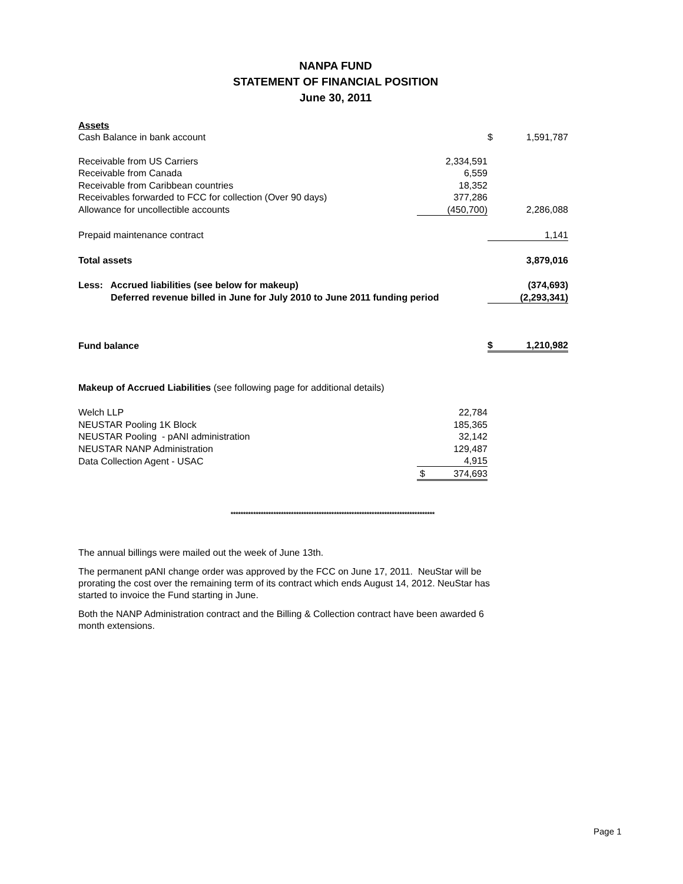NANPA FUND
STATEMENT OF FINANCIAL POSITION
June 30, 2011
| Assets | | | |
| Cash Balance in bank account | | $ | 1,591,787 |
| Receivable from US Carriers | 2,334,591 | | |
| Receivable from Canada | 6,559 | | |
| Receivable from Caribbean countries | 18,352 | | |
| Receivables forwarded to FCC for collection (Over 90 days) | 377,286 | | |
| Allowance for uncollectible accounts | (450,700) | | 2,286,088 |
| Prepaid maintenance contract | | | 1,141 |
| Total assets | | | 3,879,016 |
| Less: Accrued liabilities (see below for makeup) | | | (374,693) |
| Deferred revenue billed in June for July 2010 to June 2011 funding period | | | (2,293,341) |
| Fund balance | | $ | 1,210,982 |
| Makeup of Accrued Liabilities (see following page for additional details) | | | |
| Welch LLP | 22,784 | | |
| NEUSTAR Pooling 1K Block | 185,365 | | |
| NEUSTAR Pooling - pANI administration | 32,142 | | |
| NEUSTAR NANP Administration | 129,487 | | |
| Data Collection Agent - USAC | 4,915 | | |
| | $ 374,693 | | |
*********************************************************************************
The annual billings were mailed out the week of June 13th.
The permanent pANI change order was approved by the FCC on June 17, 2011. NeuStar will be prorating the cost over the remaining term of its contract which ends August 14, 2012. NeuStar has started to invoice the Fund starting in June.
Both the NANP Administration contract and the Billing & Collection contract have been awarded 6 month extensions.
Page 1